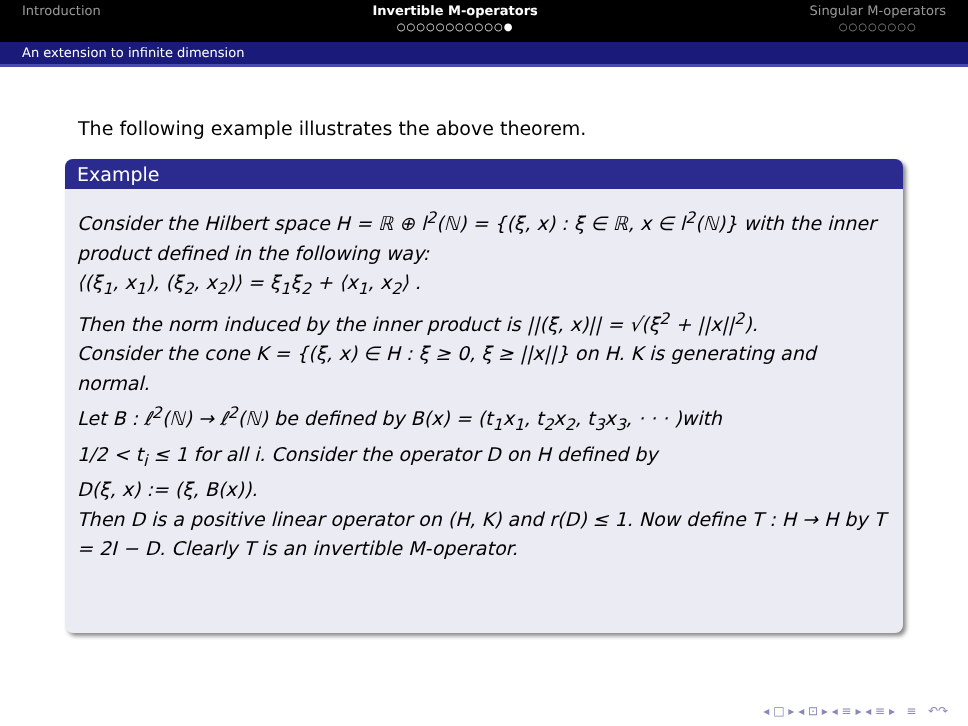Introduction Invertible M-operators
○○○○○○○○○○○●
Singular M-operators
○○○○○○○○
An extension to infinite dimension
The following example illustrates the above theorem.
Example
Consider the Hilbert space H = ℝ ⊕ l<sup>2</sup>(ℕ) = {(ξ, x) : ξ ∈ ℝ, x ∈ l<sup>2</sup>(ℕ)} with the inner product defined in the following way:
⟨(ξ<sub>1</sub>, x<sub>1</sub>), (ξ<sub>2</sub>, x<sub>2</sub>)⟩ = ξ<sub>1</sub>ξ<sub>2</sub> + ⟨x<sub>1</sub>, x<sub>2</sub>⟩ .
Then the norm induced by the inner product is ||(ξ, x)|| = √(ξ<sup>2</sup> + ||x||<sup>2</sup>).
Consider the cone K = {(ξ, x) ∈ H : ξ ≥ 0, ξ ≥ ||x||} on H. K is generating and normal.
Let B : ℓ<sup>2</sup>(ℕ) → ℓ<sup>2</sup>(ℕ) be defined by B(x) = (t<sub>1</sub>x<sub>1</sub>, t<sub>2</sub>x<sub>2</sub>, t<sub>3</sub>x<sub>3</sub>, · · · )with
1/2 < t<sub>i</sub> ≤ 1 for all i. Consider the operator D on H defined by
D(ξ, x) := (ξ, B(x)).
Then D is a positive linear operator on (H, K) and r(D) ≤ 1. Now define T : H → H by T = 2I − D. Clearly T is an invertible M-operator.
◂ □ ▸ ◂ ⊡ ▸ ◂ ≡ ▸ ◂ ≡ ▸ ≡ ↶↷